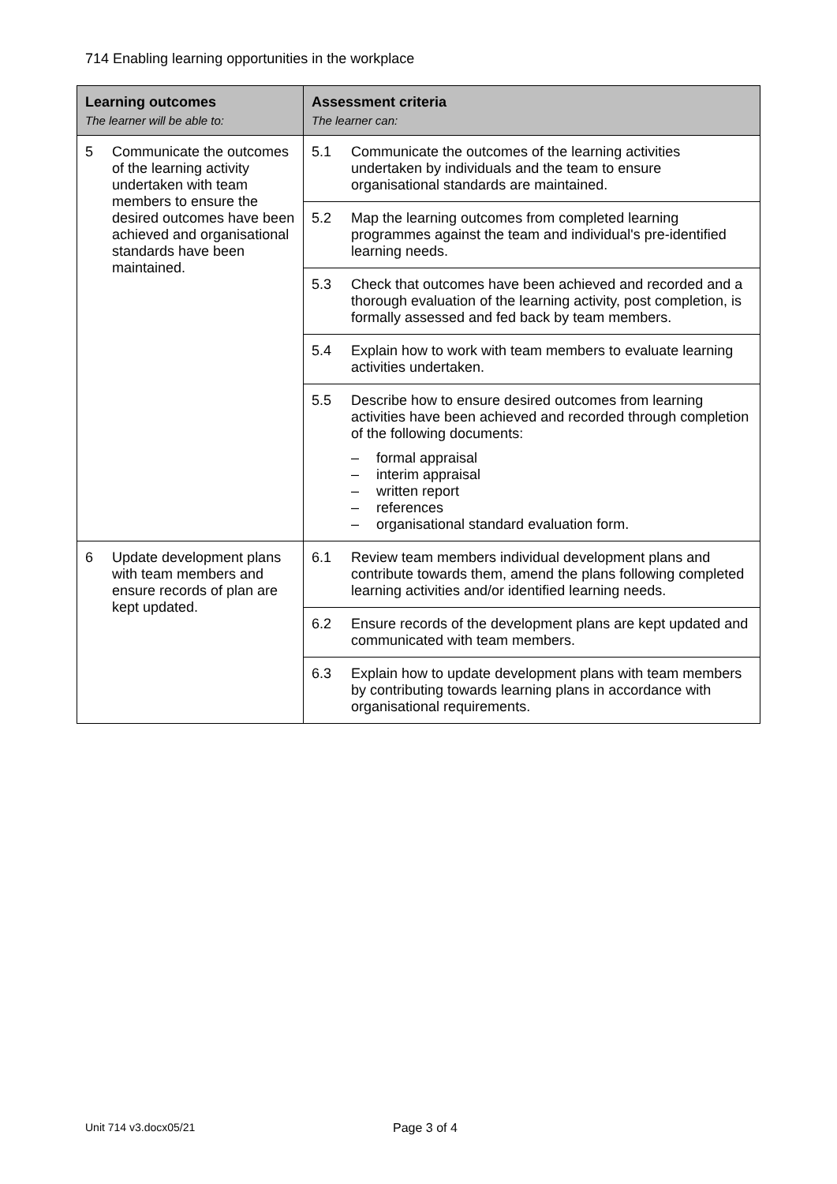714 Enabling learning opportunities in the workplace
| Learning outcomes The learner will be able to: | Assessment criteria The learner can: |
| --- | --- |
| 5 Communicate the outcomes of the learning activity undertaken with team members to ensure the desired outcomes have been achieved and organisational standards have been maintained. | 5.1 Communicate the outcomes of the learning activities undertaken by individuals and the team to ensure organisational standards are maintained. |
| | 5.2 Map the learning outcomes from completed learning programmes against the team and individual's pre-identified learning needs. |
| | 5.3 Check that outcomes have been achieved and recorded and a thorough evaluation of the learning activity, post completion, is formally assessed and fed back by team members. |
| | 5.4 Explain how to work with team members to evaluate learning activities undertaken. |
| | 5.5 Describe how to ensure desired outcomes from learning activities have been achieved and recorded through completion of the following documents: – formal appraisal – interim appraisal – written report – references – organisational standard evaluation form. |
| 6 Update development plans with team members and ensure records of plan are kept updated. | 6.1 Review team members individual development plans and contribute towards them, amend the plans following completed learning activities and/or identified learning needs. |
| | 6.2 Ensure records of the development plans are kept updated and communicated with team members. |
| | 6.3 Explain how to update development plans with team members by contributing towards learning plans in accordance with organisational requirements. |
Unit 714 v3.docx05/21 Page 3 of 4